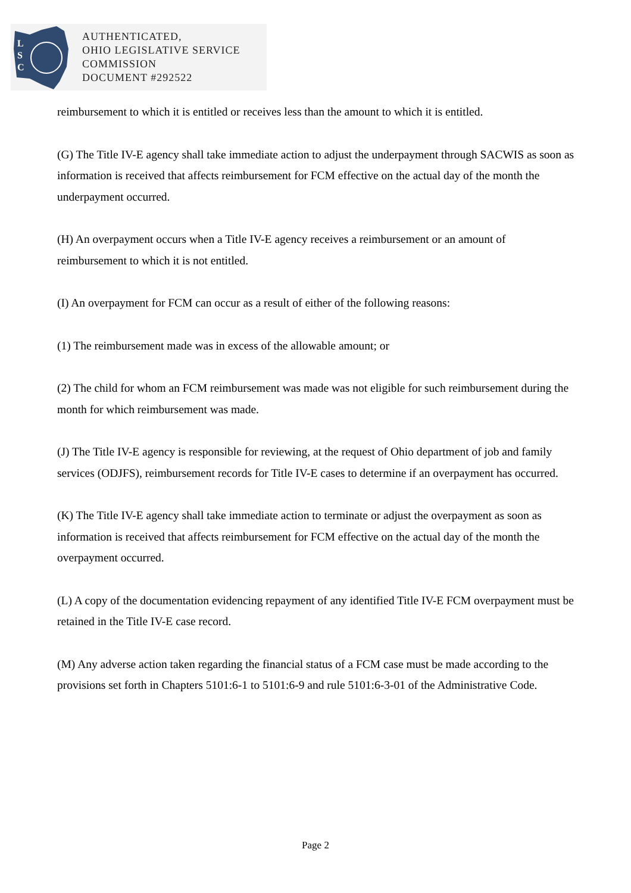L
S
C
AUTHENTICATED,
OHIO LEGISLATIVE SERVICE
COMMISSION
DOCUMENT #292522
reimbursement to which it is entitled or receives less than the amount to which it is entitled.
(G) The Title IV-E agency shall take immediate action to adjust the underpayment through SACWIS as soon as information is received that affects reimbursement for FCM effective on the actual day of the month the underpayment occurred.
(H) An overpayment occurs when a Title IV-E agency receives a reimbursement or an amount of reimbursement to which it is not entitled.
(I) An overpayment for FCM can occur as a result of either of the following reasons:
(1) The reimbursement made was in excess of the allowable amount; or
(2) The child for whom an FCM reimbursement was made was not eligible for such reimbursement during the month for which reimbursement was made.
(J) The Title IV-E agency is responsible for reviewing, at the request of Ohio department of job and family services (ODJFS), reimbursement records for Title IV-E cases to determine if an overpayment has occurred.
(K) The Title IV-E agency shall take immediate action to terminate or adjust the overpayment as soon as information is received that affects reimbursement for FCM effective on the actual day of the month the overpayment occurred.
(L) A copy of the documentation evidencing repayment of any identified Title IV-E FCM overpayment must be retained in the Title IV-E case record.
(M) Any adverse action taken regarding the financial status of a FCM case must be made according to the provisions set forth in Chapters 5101:6-1 to 5101:6-9 and rule 5101:6-3-01 of the Administrative Code.
Page 2